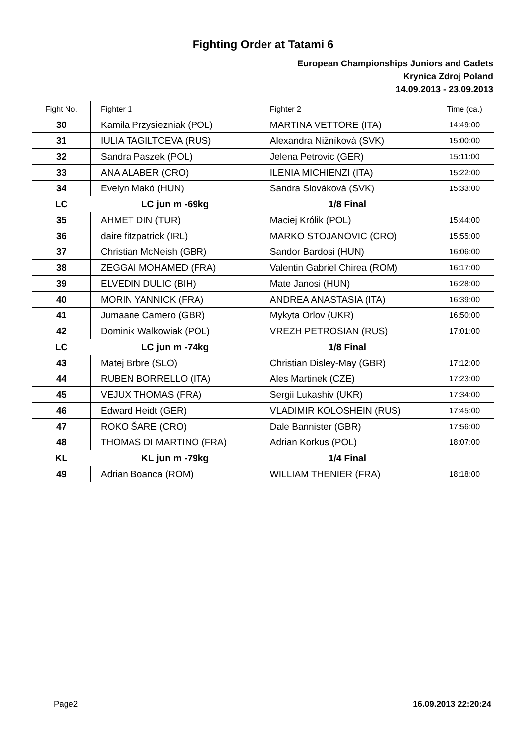Fighting Order at Tatami 6
European Championships Juniors and Cadets
Krynica Zdroj Poland
14.09.2013 - 23.09.2013
| Fight No. | Fighter 1 | Fighter 2 | Time (ca.) |
| --- | --- | --- | --- |
| 30 | Kamila Przysiezniak (POL) | MARTINA VETTORE (ITA) | 14:49:00 |
| 31 | IULIA TAGILTCEVA (RUS) | Alexandra Nižníková (SVK) | 15:00:00 |
| 32 | Sandra Paszek (POL) | Jelena Petrovic (GER) | 15:11:00 |
| 33 | ANA ALABER (CRO) | ILENIA MICHIENZI (ITA) | 15:22:00 |
| 34 | Evelyn Makó (HUN) | Sandra Slováková (SVK) | 15:33:00 |
| LC | LC jun m -69kg | 1/8 Final | |
| 35 | AHMET DIN (TUR) | Maciej Królik (POL) | 15:44:00 |
| 36 | daire fitzpatrick (IRL) | MARKO STOJANOVIC (CRO) | 15:55:00 |
| 37 | Christian McNeish (GBR) | Sandor Bardosi (HUN) | 16:06:00 |
| 38 | ZEGGAI MOHAMED (FRA) | Valentin Gabriel Chirea (ROM) | 16:17:00 |
| 39 | ELVEDIN DULIC (BIH) | Mate Janosi (HUN) | 16:28:00 |
| 40 | MORIN YANNICK (FRA) | ANDREA ANASTASIA (ITA) | 16:39:00 |
| 41 | Jumaane Camero (GBR) | Mykyta Orlov (UKR) | 16:50:00 |
| 42 | Dominik Walkowiak (POL) | VREZH PETROSIAN (RUS) | 17:01:00 |
| LC | LC jun m -74kg | 1/8 Final | |
| 43 | Matej Brbre (SLO) | Christian Disley-May (GBR) | 17:12:00 |
| 44 | RUBEN BORRELLO (ITA) | Ales Martinek (CZE) | 17:23:00 |
| 45 | VEJUX THOMAS (FRA) | Sergii Lukashiv (UKR) | 17:34:00 |
| 46 | Edward Heidt (GER) | VLADIMIR KOLOSHEIN (RUS) | 17:45:00 |
| 47 | ROKO ŠARE (CRO) | Dale Bannister (GBR) | 17:56:00 |
| 48 | THOMAS DI MARTINO (FRA) | Adrian Korkus (POL) | 18:07:00 |
| KL | KL jun m -79kg | 1/4 Final | |
| 49 | Adrian Boanca (ROM) | WILLIAM THENIER (FRA) | 18:18:00 |
Page2 16.09.2013 22:20:24